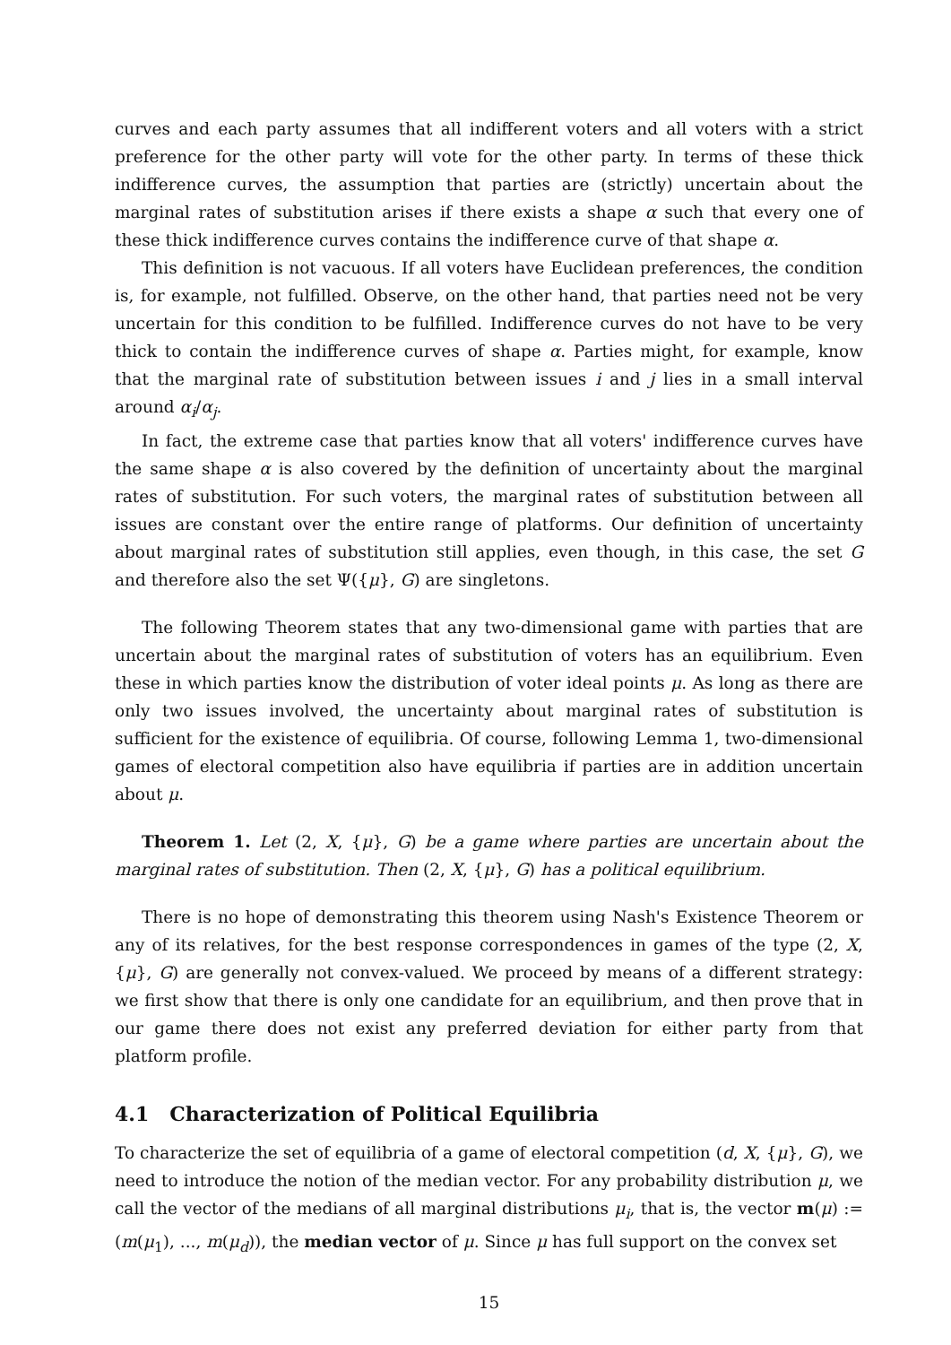curves and each party assumes that all indifferent voters and all voters with a strict preference for the other party will vote for the other party. In terms of these thick indifference curves, the assumption that parties are (strictly) uncertain about the marginal rates of substitution arises if there exists a shape α such that every one of these thick indifference curves contains the indifference curve of that shape α.
This definition is not vacuous. If all voters have Euclidean preferences, the condition is, for example, not fulfilled. Observe, on the other hand, that parties need not be very uncertain for this condition to be fulfilled. Indifference curves do not have to be very thick to contain the indifference curves of shape α. Parties might, for example, know that the marginal rate of substitution between issues i and j lies in a small interval around α<sub>i</sub>/α<sub>j</sub>.
In fact, the extreme case that parties know that all voters' indifference curves have the same shape α is also covered by the definition of uncertainty about the marginal rates of substitution. For such voters, the marginal rates of substitution between all issues are constant over the entire range of platforms. Our definition of uncertainty about marginal rates of substitution still applies, even though, in this case, the set G and therefore also the set Ψ({μ}, G) are singletons.
The following Theorem states that any two-dimensional game with parties that are uncertain about the marginal rates of substitution of voters has an equilibrium. Even these in which parties know the distribution of voter ideal points μ. As long as there are only two issues involved, the uncertainty about marginal rates of substitution is sufficient for the existence of equilibria. Of course, following Lemma 1, two-dimensional games of electoral competition also have equilibria if parties are in addition uncertain about μ.
Theorem 1. Let (2, X, {μ}, G) be a game where parties are uncertain about the marginal rates of substitution. Then (2, X, {μ}, G) has a political equilibrium.
There is no hope of demonstrating this theorem using Nash's Existence Theorem or any of its relatives, for the best response correspondences in games of the type (2, X, {μ}, G) are generally not convex-valued. We proceed by means of a different strategy: we first show that there is only one candidate for an equilibrium, and then prove that in our game there does not exist any preferred deviation for either party from that platform profile.
4.1 Characterization of Political Equilibria
To characterize the set of equilibria of a game of electoral competition (d, X, {μ}, G), we need to introduce the notion of the median vector. For any probability distribution μ, we call the vector of the medians of all marginal distributions μ<sub>i</sub>, that is, the vector m(μ) := (m(μ<sub>1</sub>), ..., m(μ<sub>d</sub>)), the median vector of μ. Since μ has full support on the convex set
15